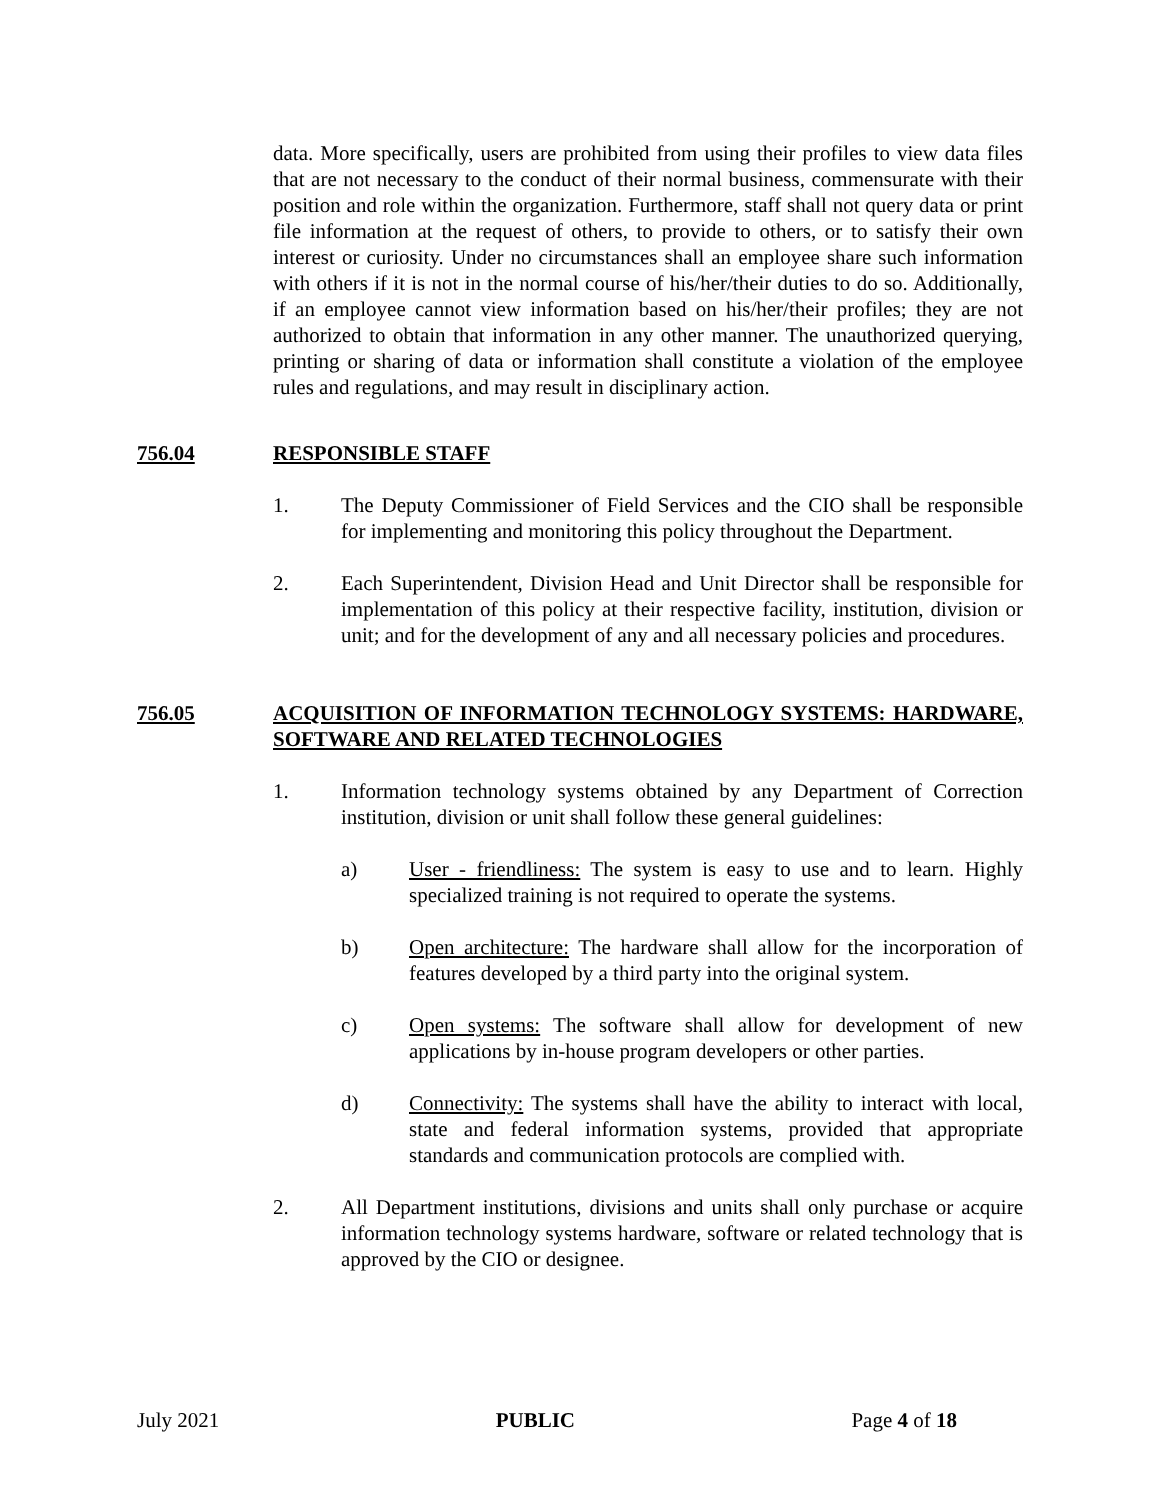data. More specifically, users are prohibited from using their profiles to view data files that are not necessary to the conduct of their normal business, commensurate with their position and role within the organization. Furthermore, staff shall not query data or print file information at the request of others, to provide to others, or to satisfy their own interest or curiosity. Under no circumstances shall an employee share such information with others if it is not in the normal course of his/her/their duties to do so. Additionally, if an employee cannot view information based on his/her/their profiles; they are not authorized to obtain that information in any other manner. The unauthorized querying, printing or sharing of data or information shall constitute a violation of the employee rules and regulations, and may result in disciplinary action.
756.04 RESPONSIBLE STAFF
1. The Deputy Commissioner of Field Services and the CIO shall be responsible for implementing and monitoring this policy throughout the Department.
2. Each Superintendent, Division Head and Unit Director shall be responsible for implementation of this policy at their respective facility, institution, division or unit; and for the development of any and all necessary policies and procedures.
756.05 ACQUISITION OF INFORMATION TECHNOLOGY SYSTEMS: HARDWARE, SOFTWARE AND RELATED TECHNOLOGIES
1. Information technology systems obtained by any Department of Correction institution, division or unit shall follow these general guidelines:
a) User - friendliness: The system is easy to use and to learn. Highly specialized training is not required to operate the systems.
b) Open architecture: The hardware shall allow for the incorporation of features developed by a third party into the original system.
c) Open systems: The software shall allow for development of new applications by in-house program developers or other parties.
d) Connectivity: The systems shall have the ability to interact with local, state and federal information systems, provided that appropriate standards and communication protocols are complied with.
2. All Department institutions, divisions and units shall only purchase or acquire information technology systems hardware, software or related technology that is approved by the CIO or designee.
July 2021 PUBLIC Page 4 of 18